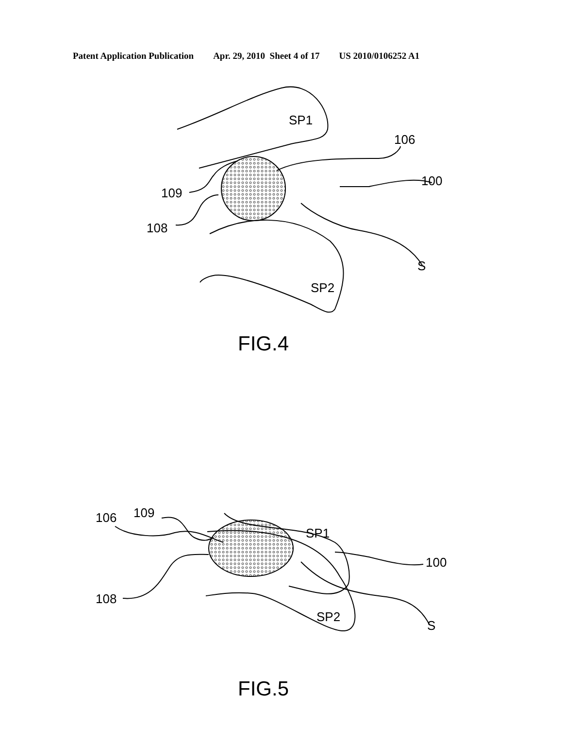Patent Application Publication Apr. 29, 2010 Sheet 4 of 17 US 2010/0106252 A1
SP1
SP2
106
100
109
108
S
FIG.4
109
SP1
106
100
108
S
SP2
FIG.5